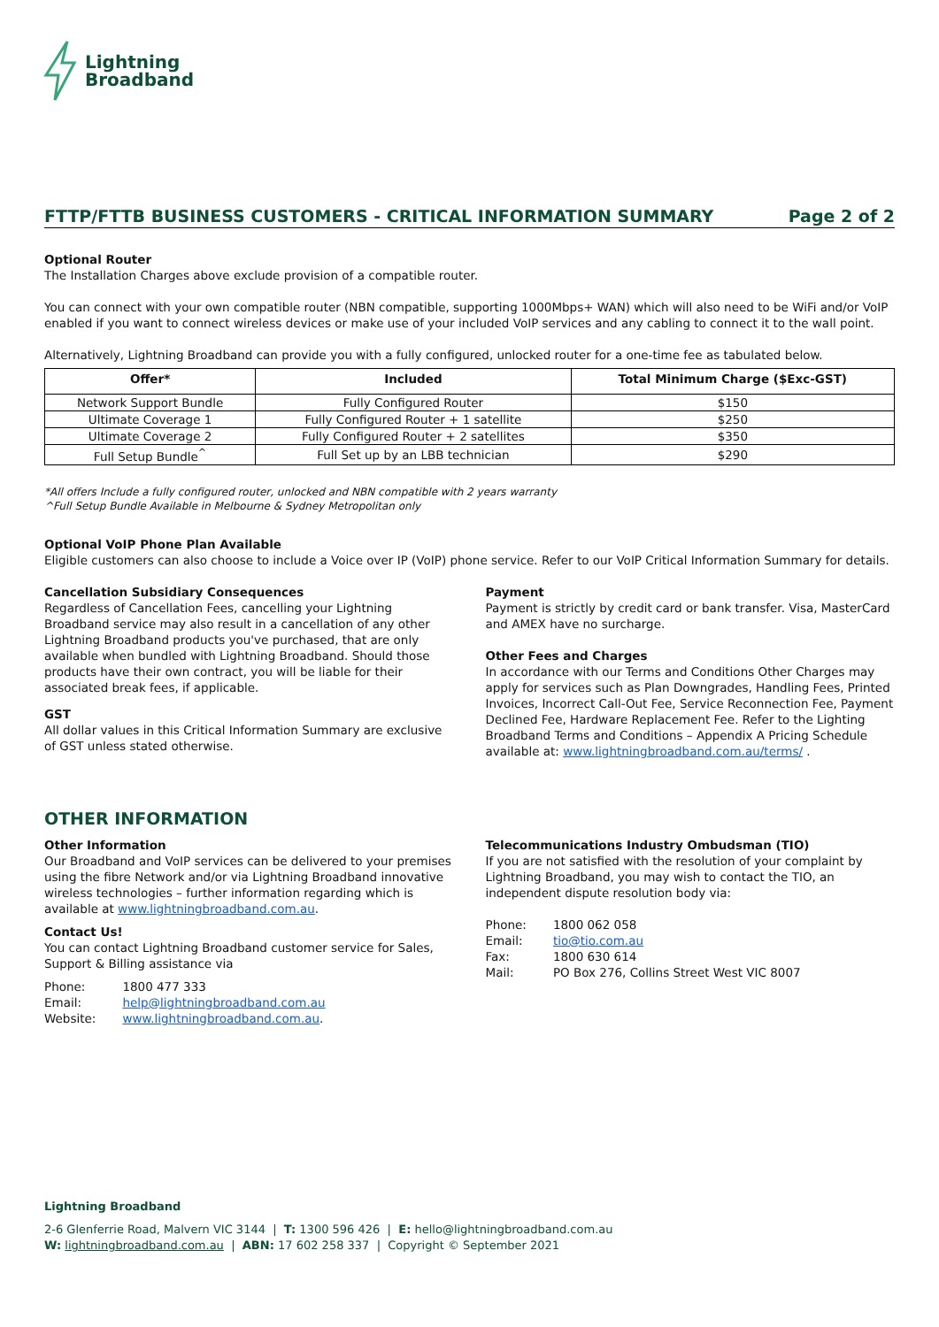Lightning
Broadband
FTTP/FTTB BUSINESS CUSTOMERS - CRITICAL INFORMATION SUMMARY Page 2 of 2
Optional Router
The Installation Charges above exclude provision of a compatible router.
You can connect with your own compatible router (NBN compatible, supporting 1000Mbps+ WAN) which will also need to be WiFi and/or VoIP enabled if you want to connect wireless devices or make use of your included VoIP services and any cabling to connect it to the wall point.
Alternatively, Lightning Broadband can provide you with a fully configured, unlocked router for a one-time fee as tabulated below.
| Offer* | Included | Total Minimum Charge ($Exc-GST) |
| --- | --- | --- |
| Network Support Bundle | Fully Configured Router | $150 |
| Ultimate Coverage 1 | Fully Configured Router + 1 satellite | $250 |
| Ultimate Coverage 2 | Fully Configured Router + 2 satellites | $350 |
| Full Setup Bundle<sup>^</sup> | Full Set up by an LBB technician | $290 |
*All offers Include a fully configured router, unlocked and NBN compatible with 2 years warranty
^Full Setup Bundle Available in Melbourne & Sydney Metropolitan only
Optional VoIP Phone Plan Available
Eligible customers can also choose to include a Voice over IP (VoIP) phone service. Refer to our VoIP Critical Information Summary for details.
Cancellation Subsidiary Consequences
Regardless of Cancellation Fees, cancelling your Lightning Broadband service may also result in a cancellation of any other Lightning Broadband products you've purchased, that are only available when bundled with Lightning Broadband. Should those products have their own contract, you will be liable for their associated break fees, if applicable.
GST
All dollar values in this Critical Information Summary are exclusive of GST unless stated otherwise.
Payment
Payment is strictly by credit card or bank transfer. Visa, MasterCard and AMEX have no surcharge.
Other Fees and Charges
In accordance with our Terms and Conditions Other Charges may apply for services such as Plan Downgrades, Handling Fees, Printed Invoices, Incorrect Call-Out Fee, Service Reconnection Fee, Payment Declined Fee, Hardware Replacement Fee. Refer to the Lighting Broadband Terms and Conditions – Appendix A Pricing Schedule available at: www.lightningbroadband.com.au/terms/ .
OTHER INFORMATION
Other Information
Our Broadband and VoIP services can be delivered to your premises using the fibre Network and/or via Lightning Broadband innovative wireless technologies – further information regarding which is available at www.lightningbroadband.com.au.
Contact Us!
You can contact Lightning Broadband customer service for Sales, Support & Billing assistance via
| Phone: | 1800 477 333 |
| Email: | help@lightningbroadband.com.au |
| Website: | www.lightningbroadband.com.au . |
Telecommunications Industry Ombudsman (TIO)
If you are not satisfied with the resolution of your complaint by Lightning Broadband, you may wish to contact the TIO, an independent dispute resolution body via:
| Phone: | 1800 062 058 |
| Email: | tio@tio.com.au |
| Fax: | 1800 630 614 |
| Mail: | PO Box 276, Collins Street West VIC 8007 |
Lightning Broadband
2-6 Glenferrie Road, Malvern VIC 3144 | T: 1300 596 426 | E: hello@lightningbroadband.com.au
W: lightningbroadband.com.au | ABN: 17 602 258 337 | Copyright © September 2021